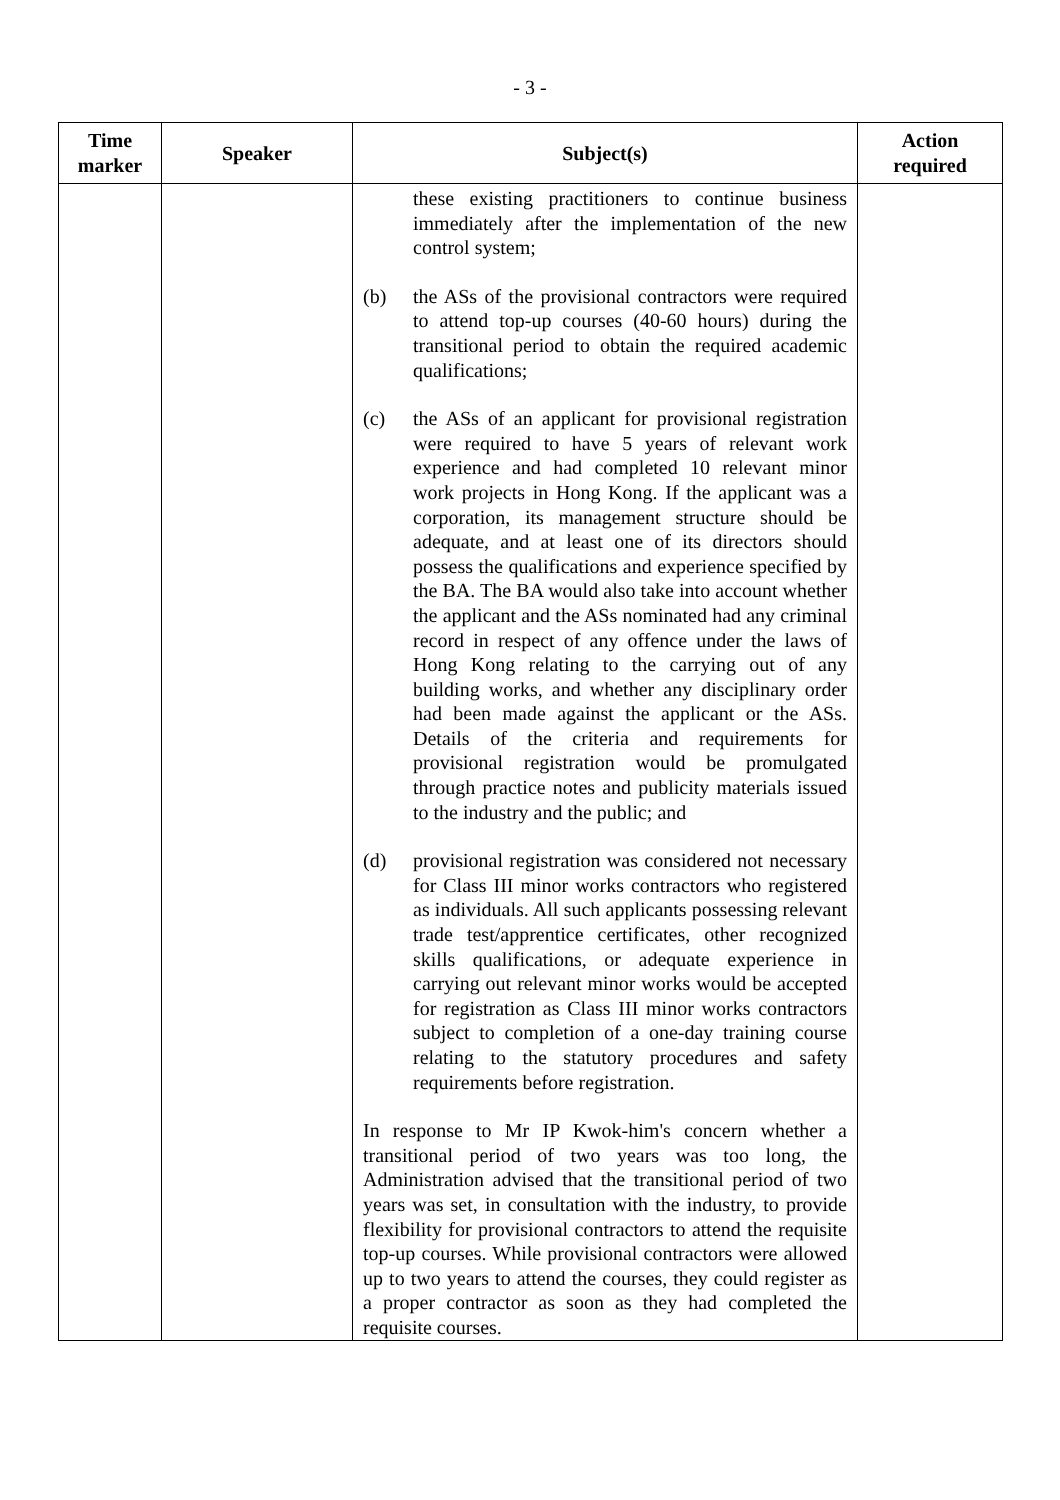- 3 -
| Time marker | Speaker | Subject(s) | Action required |
| --- | --- | --- | --- |
| | | these existing practitioners to continue business immediately after the implementation of the new control system; (b) the ASs of the provisional contractors were required to attend top-up courses (40-60 hours) during the transitional period to obtain the required academic qualifications; (c) the ASs of an applicant for provisional registration were required to have 5 years of relevant work experience and had completed 10 relevant minor work projects in Hong Kong. If the applicant was a corporation, its management structure should be adequate, and at least one of its directors should possess the qualifications and experience specified by the BA. The BA would also take into account whether the applicant and the ASs nominated had any criminal record in respect of any offence under the laws of Hong Kong relating to the carrying out of any building works, and whether any disciplinary order had been made against the applicant or the ASs. Details of the criteria and requirements for provisional registration would be promulgated through practice notes and publicity materials issued to the industry and the public; and (d) provisional registration was considered not necessary for Class III minor works contractors who registered as individuals. All such applicants possessing relevant trade test/apprentice certificates, other recognized skills qualifications, or adequate experience in carrying out relevant minor works would be accepted for registration as Class III minor works contractors subject to completion of a one-day training course relating to the statutory procedures and safety requirements before registration. In response to Mr IP Kwok-him's concern whether a transitional period of two years was too long, the Administration advised that the transitional period of two years was set, in consultation with the industry, to provide flexibility for provisional contractors to attend the requisite top-up courses. While provisional contractors were allowed up to two years to attend the courses, they could register as a proper contractor as soon as they had completed the requisite courses. | |